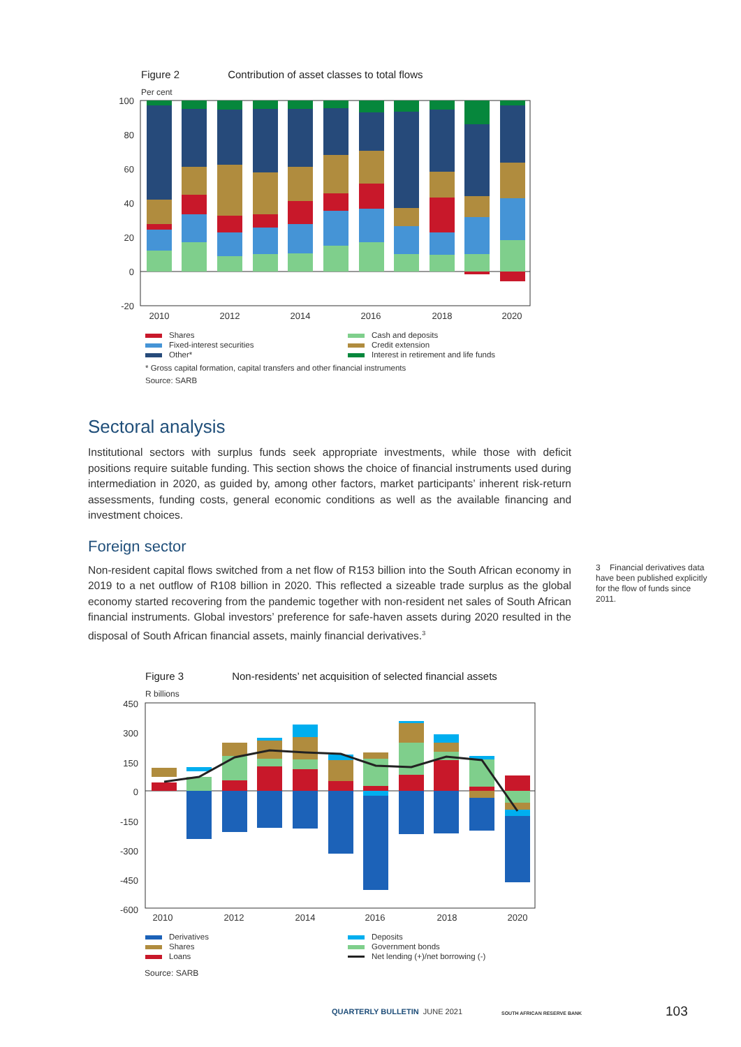Figure 2 Contribution of asset classes to total flows
Per cent
100
80
60
40
20
0
-20
2010
2012
2014
2016
2018
2020
Shares
Cash and deposits
Fixed-interest securities
Credit extension
Other*
Interest in retirement and life funds
* Gross capital formation, capital transfers and other financial instruments
Source: SARB
Sectoral analysis
Institutional sectors with surplus funds seek appropriate investments, while those with deficit positions require suitable funding. This section shows the choice of financial instruments used during intermediation in 2020, as guided by, among other factors, market participants’ inherent risk-return assessments, funding costs, general economic conditions as well as the available financing and investment choices.
Foreign sector
Non-resident capital flows switched from a net flow of R153 billion into the South African economy in 2019 to a net outflow of R108 billion in 2020. This reflected a sizeable trade surplus as the global economy started recovering from the pandemic together with non-resident net sales of South African financial instruments. Global investors’ preference for safe-haven assets during 2020 resulted in the disposal of South African financial assets, mainly financial derivatives.<sup>3</sup>
3 Financial derivatives data have been published explicitly for the flow of funds since 2011.
Figure 3 Non-residents’ net acquisition of selected financial assets
R billions
450
300
150
0
-150
-300
-450
-600
2010
2012
2014
2016
2018
2020
Derivatives
Deposits
Shares
Government bonds
Loans
Net lending (+)/net borrowing (-)
Source: SARB
QUARTERLY BULLETIN JUNE 2021 SOUTH AFRICAN RESERVE BANK 103